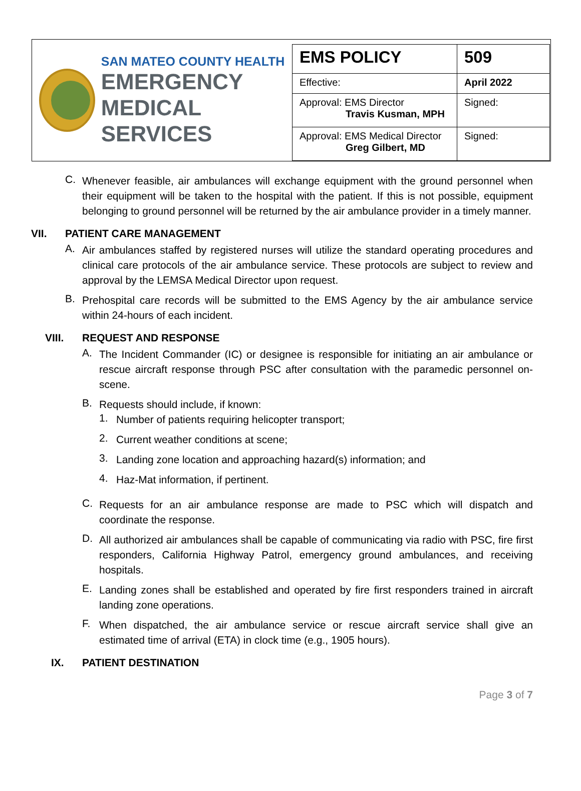SAN MATEO COUNTY HEALTH
EMERGENCY
MEDICAL SERVICES
| EMS POLICY | 509 |
| Effective: | April 2022 |
| Approval: EMS Director Travis Kusman, MPH | Signed: |
| Approval: EMS Medical Director Greg Gilbert, MD | Signed: |
C.
Whenever feasible, air ambulances will exchange equipment with the ground personnel when their equipment will be taken to the hospital with the patient. If this is not possible, equipment belonging to ground personnel will be returned by the air ambulance provider in a timely manner.
VII. PATIENT CARE MANAGEMENT
A.
Air ambulances staffed by registered nurses will utilize the standard operating procedures and clinical care protocols of the air ambulance service. These protocols are subject to review and approval by the LEMSA Medical Director upon request.
B.
Prehospital care records will be submitted to the EMS Agency by the air ambulance service within 24-hours of each incident.
VIII. REQUEST AND RESPONSE
A.
The Incident Commander (IC) or designee is responsible for initiating an air ambulance or rescue aircraft response through PSC after consultation with the paramedic personnel on-scene.
B.
Requests should include, if known:
1.
Number of patients requiring helicopter transport;
2.
Current weather conditions at scene;
3.
Landing zone location and approaching hazard(s) information; and
4.
Haz-Mat information, if pertinent.
C.
Requests for an air ambulance response are made to PSC which will dispatch and coordinate the response.
D.
All authorized air ambulances shall be capable of communicating via radio with PSC, fire first responders, California Highway Patrol, emergency ground ambulances, and receiving hospitals.
E.
Landing zones shall be established and operated by fire first responders trained in aircraft landing zone operations.
F.
When dispatched, the air ambulance service or rescue aircraft service shall give an estimated time of arrival (ETA) in clock time (e.g., 1905 hours).
IX. PATIENT DESTINATION
Page 3 of 7